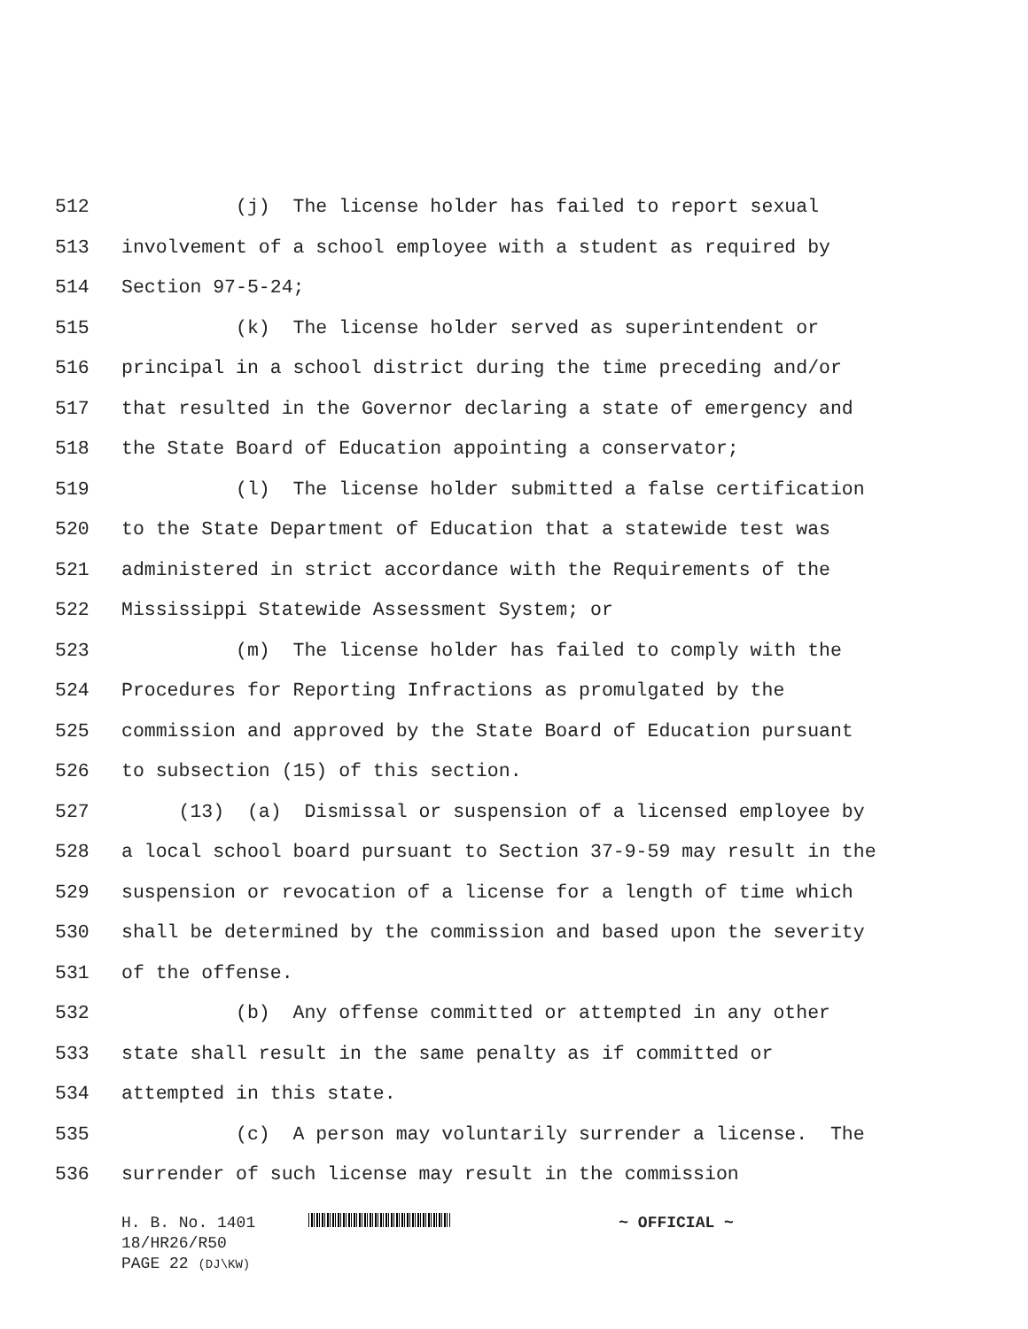512 (j) The license holder has failed to report sexual
513 involvement of a school employee with a student as required by
514 Section 97-5-24;
515 (k) The license holder served as superintendent or
516 principal in a school district during the time preceding and/or
517 that resulted in the Governor declaring a state of emergency and
518 the State Board of Education appointing a conservator;
519 (l) The license holder submitted a false certification
520 to the State Department of Education that a statewide test was
521 administered in strict accordance with the Requirements of the
522 Mississippi Statewide Assessment System; or
523 (m) The license holder has failed to comply with the
524 Procedures for Reporting Infractions as promulgated by the
525 commission and approved by the State Board of Education pursuant
526 to subsection (15) of this section.
527 (13) (a) Dismissal or suspension of a licensed employee by
528 a local school board pursuant to Section 37-9-59 may result in the
529 suspension or revocation of a license for a length of time which
530 shall be determined by the commission and based upon the severity
531 of the offense.
532 (b) Any offense committed or attempted in any other
533 state shall result in the same penalty as if committed or
534 attempted in this state.
535 (c) A person may voluntarily surrender a license. The
536 surrender of such license may result in the commission
H. B. No. 1401 ~ OFFICIAL ~
18/HR26/R50
PAGE 22 (DJ\KW)